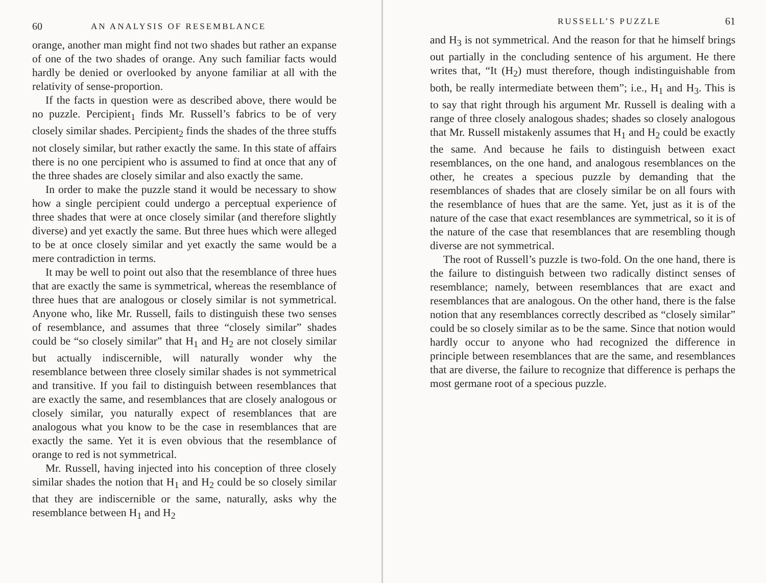60 AN ANALYSIS OF RESEMBLANCE
orange, another man might find not two shades but rather an expanse of one of the two shades of orange. Any such familiar facts would hardly be denied or overlooked by anyone familiar at all with the relativity of sense-proportion.
If the facts in question were as described above, there would be no puzzle. Percipient<sub>1</sub> finds Mr. Russell’s fabrics to be of very closely similar shades. Percipient<sub>2</sub> finds the shades of the three stuffs not closely similar, but rather exactly the same. In this state of affairs there is no one percipient who is assumed to find at once that any of the three shades are closely similar and also exactly the same.
In order to make the puzzle stand it would be necessary to show how a single percipient could undergo a perceptual experience of three shades that were at once closely similar (and therefore slightly diverse) and yet exactly the same. But three hues which were alleged to be at once closely similar and yet exactly the same would be a mere contradiction in terms.
It may be well to point out also that the resemblance of three hues that are exactly the same is symmetrical, whereas the resemblance of three hues that are analogous or closely similar is not symmetrical. Anyone who, like Mr. Russell, fails to distinguish these two senses of resemblance, and assumes that three “closely similar” shades could be “so closely similar” that H<sub>1</sub> and H<sub>2</sub> are not closely similar but actually indiscernible, will naturally wonder why the resemblance between three closely similar shades is not symmetrical and transitive. If you fail to distinguish between resemblances that are exactly the same, and resemblances that are closely analogous or closely similar, you naturally expect of resemblances that are analogous what you know to be the case in resemblances that are exactly the same. Yet it is even obvious that the resemblance of orange to red is not symmetrical.
Mr. Russell, having injected into his conception of three closely similar shades the notion that H<sub>1</sub> and H<sub>2</sub> could be so closely similar that they are indiscernible or the same, naturally, asks why the resemblance between H<sub>1</sub> and H<sub>2</sub>
RUSSELL’S PUZZLE 61
and H<sub>3</sub> is not symmetrical. And the reason for that he himself brings out partially in the concluding sentence of his argument. He there writes that, “It (H<sub>2</sub>) must therefore, though indistinguishable from both, be really intermediate between them”; i.e., H<sub>1</sub> and H<sub>3</sub>. This is to say that right through his argument Mr. Russell is dealing with a range of three closely analogous shades; shades so closely analogous that Mr. Russell mistakenly assumes that H<sub>1</sub> and H<sub>2</sub> could be exactly the same. And because he fails to distinguish between exact resemblances, on the one hand, and analogous resemblances on the other, he creates a specious puzzle by demanding that the resemblances of shades that are closely similar be on all fours with the resemblance of hues that are the same. Yet, just as it is of the nature of the case that exact resemblances are symmetrical, so it is of the nature of the case that resemblances that are resembling though diverse are not symmetrical.
The root of Russell’s puzzle is two-fold. On the one hand, there is the failure to distinguish between two radically distinct senses of resemblance; namely, between resemblances that are exact and resemblances that are analogous. On the other hand, there is the false notion that any resemblances correctly described as “closely similar” could be so closely similar as to be the same. Since that notion would hardly occur to anyone who had recognized the difference in principle between resemblances that are the same, and resemblances that are diverse, the failure to recognize that difference is perhaps the most germane root of a specious puzzle.